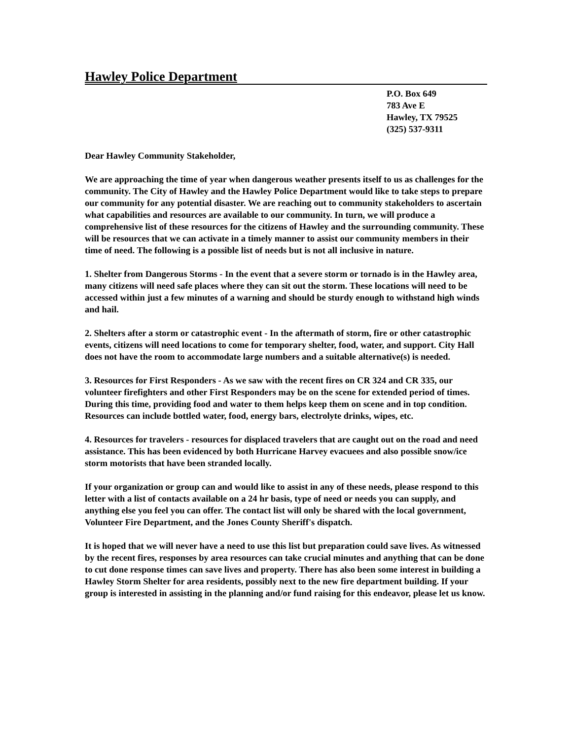Hawley Police Department
P.O. Box 649
783 Ave E
Hawley, TX 79525
(325) 537-9311
Dear Hawley Community Stakeholder,
We are approaching the time of year when dangerous weather presents itself to us as challenges for the community. The City of Hawley and the Hawley Police Department would like to take steps to prepare our community for any potential disaster. We are reaching out to community stakeholders to ascertain what capabilities and resources are available to our community. In turn, we will produce a comprehensive list of these resources for the citizens of Hawley and the surrounding community. These will be resources that we can activate in a timely manner to assist our community members in their time of need. The following is a possible list of needs but is not all inclusive in nature.
1. Shelter from Dangerous Storms - In the event that a severe storm or tornado is in the Hawley area, many citizens will need safe places where they can sit out the storm. These locations will need to be accessed within just a few minutes of a warning and should be sturdy enough to withstand high winds and hail.
2. Shelters after a storm or catastrophic event - In the aftermath of storm, fire or other catastrophic events, citizens will need locations to come for temporary shelter, food, water, and support. City Hall does not have the room to accommodate large numbers and a suitable alternative(s) is needed.
3. Resources for First Responders - As we saw with the recent fires on CR 324 and CR 335, our volunteer firefighters and other First Responders may be on the scene for extended period of times. During this time, providing food and water to them helps keep them on scene and in top condition. Resources can include bottled water, food, energy bars, electrolyte drinks, wipes, etc.
4. Resources for travelers - resources for displaced travelers that are caught out on the road and need assistance. This has been evidenced by both Hurricane Harvey evacuees and also possible snow/ice storm motorists that have been stranded locally.
If your organization or group can and would like to assist in any of these needs, please respond to this letter with a list of contacts available on a 24 hr basis, type of need or needs you can supply, and anything else you feel you can offer. The contact list will only be shared with the local government, Volunteer Fire Department, and the Jones County Sheriff's dispatch.
It is hoped that we will never have a need to use this list but preparation could save lives. As witnessed by the recent fires, responses by area resources can take crucial minutes and anything that can be done to cut done response times can save lives and property. There has also been some interest in building a Hawley Storm Shelter for area residents, possibly next to the new fire department building. If your group is interested in assisting in the planning and/or fund raising for this endeavor, please let us know.